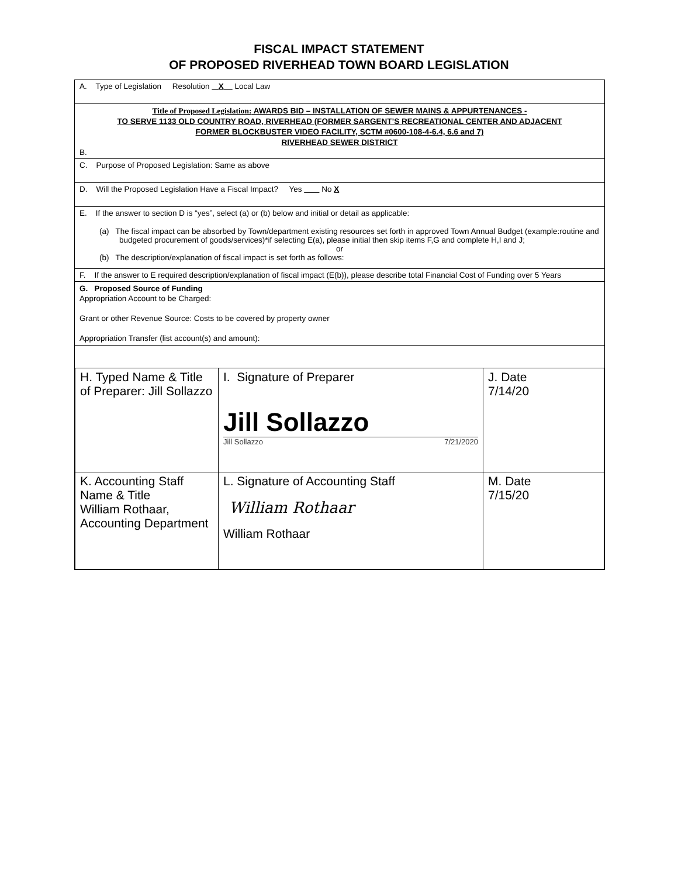FISCAL IMPACT STATEMENT
OF PROPOSED RIVERHEAD TOWN BOARD LEGISLATION
A. Type of Legislation Resolution X Local Law
Title of Proposed Legislation: AWARDS BID – INSTALLATION OF SEWER MAINS & APPURTENANCES -
TO SERVE 1133 OLD COUNTRY ROAD, RIVERHEAD (FORMER SARGENT’S RECREATIONAL CENTER AND ADJACENT
FORMER BLOCKBUSTER VIDEO FACILITY, SCTM #0600-108-4-6.4, 6.6 and 7)
RIVERHEAD SEWER DISTRICT
B.
C. Purpose of Proposed Legislation: Same as above
D. Will the Proposed Legislation Have a Fiscal Impact? Yes No X
E. If the answer to section D is “yes”, select (a) or (b) below and initial or detail as applicable:
(a) The fiscal impact can be absorbed by Town/department existing resources set forth in approved Town Annual Budget (example:routine and budgeted procurement of goods/services)*if selecting E(a), please initial then skip items F,G and complete H,I and J;
or
(b) The description/explanation of fiscal impact is set forth as follows:
F. If the answer to E required description/explanation of fiscal impact (E(b)), please describe total Financial Cost of Funding over 5 Years
G. Proposed Source of Funding
Appropriation Account to be Charged:
Grant or other Revenue Source: Costs to be covered by property owner
Appropriation Transfer (list account(s) and amount):
| H. Typed Name & Title of Preparer: Jill Sollazzo | I. Signature of Preparer Jill Sollazzo Jill Sollazzo 7/21/2020 | J. Date 7/14/20 |
| K. Accounting Staff Name & Title William Rothaar, Accounting Department | L. Signature of Accounting Staff William Rothaar William Rothaar | M. Date 7/15/20 |